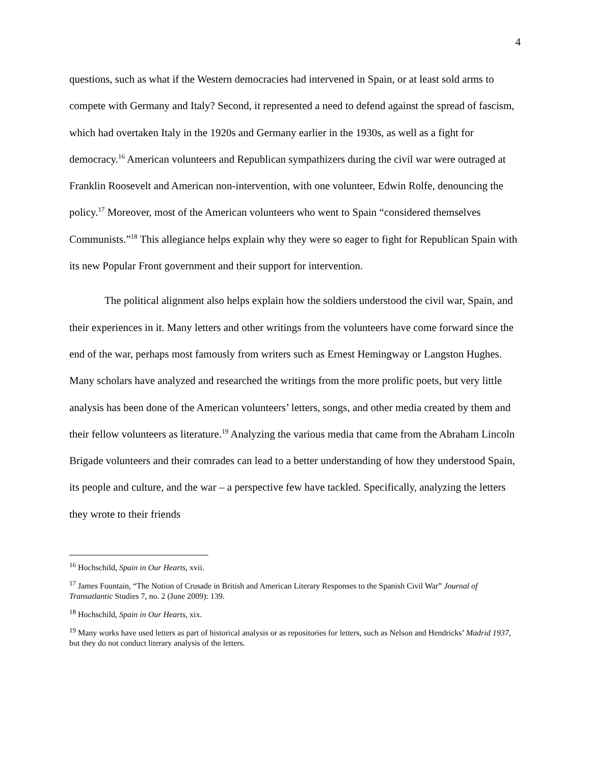4
questions, such as what if the Western democracies had intervened in Spain, or at least sold arms to compete with Germany and Italy? Second, it represented a need to defend against the spread of fascism, which had overtaken Italy in the 1920s and Germany earlier in the 1930s, as well as a fight for democracy.<sup>16</sup> American volunteers and Republican sympathizers during the civil war were outraged at Franklin Roosevelt and American non-intervention, with one volunteer, Edwin Rolfe, denouncing the policy.<sup>17</sup> Moreover, most of the American volunteers who went to Spain “considered themselves Communists.”<sup>18</sup> This allegiance helps explain why they were so eager to fight for Republican Spain with its new Popular Front government and their support for intervention.
The political alignment also helps explain how the soldiers understood the civil war, Spain, and their experiences in it. Many letters and other writings from the volunteers have come forward since the end of the war, perhaps most famously from writers such as Ernest Hemingway or Langston Hughes. Many scholars have analyzed and researched the writings from the more prolific poets, but very little analysis has been done of the American volunteers’ letters, songs, and other media created by them and their fellow volunteers as literature.<sup>19</sup> Analyzing the various media that came from the Abraham Lincoln Brigade volunteers and their comrades can lead to a better understanding of how they understood Spain, its people and culture, and the war – a perspective few have tackled. Specifically, analyzing the letters they wrote to their friends
<sup>16</sup> Hochschild, Spain in Our Hearts, xvii.
<sup>17</sup> James Fountain, “The Notion of Crusade in British and American Literary Responses to the Spanish Civil War” Journal of Transatlantic Studies 7, no. 2 (June 2009): 139.
<sup>18</sup> Hochschild, Spain in Our Hearts, xix.
<sup>19</sup> Many works have used letters as part of historical analysis or as repositories for letters, such as Nelson and Hendricks’ Madrid 1937, but they do not conduct literary analysis of the letters.